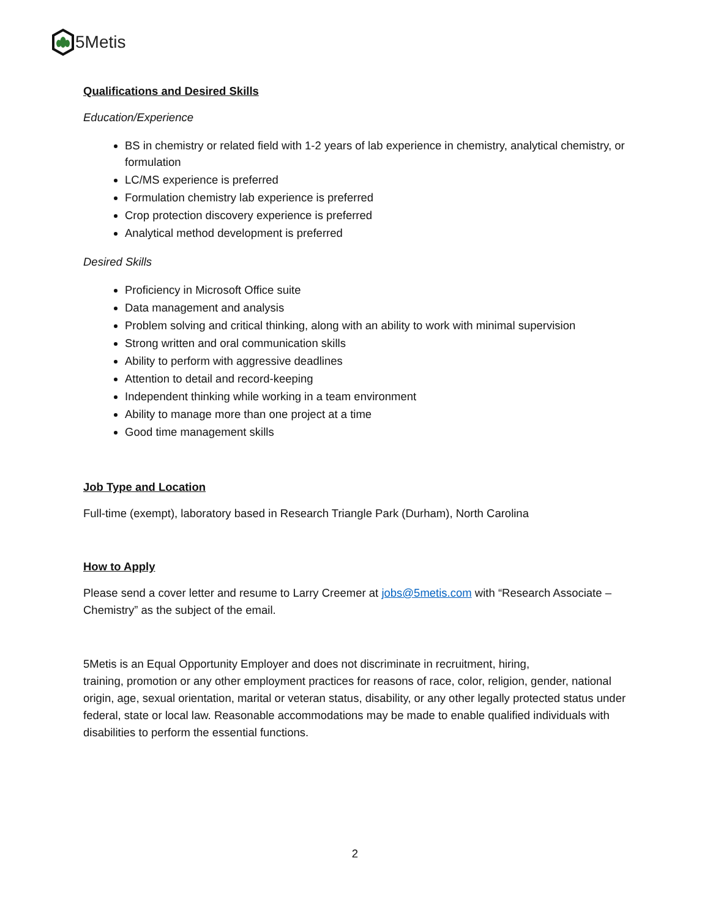5Metis
Qualifications and Desired Skills
Education/Experience
BS in chemistry or related field with 1-2 years of lab experience in chemistry, analytical chemistry, or formulation
LC/MS experience is preferred
Formulation chemistry lab experience is preferred
Crop protection discovery experience is preferred
Analytical method development is preferred
Desired Skills
Proficiency in Microsoft Office suite
Data management and analysis
Problem solving and critical thinking, along with an ability to work with minimal supervision
Strong written and oral communication skills
Ability to perform with aggressive deadlines
Attention to detail and record-keeping
Independent thinking while working in a team environment
Ability to manage more than one project at a time
Good time management skills
Job Type and Location
Full-time (exempt), laboratory based in Research Triangle Park (Durham), North Carolina
How to Apply
Please send a cover letter and resume to Larry Creemer at jobs@5metis.com with “Research Associate – Chemistry” as the subject of the email.
5Metis is an Equal Opportunity Employer and does not discriminate in recruitment, hiring,
training, promotion or any other employment practices for reasons of race, color, religion, gender, national origin, age, sexual orientation, marital or veteran status, disability, or any other legally protected status under federal, state or local law. Reasonable accommodations may be made to enable qualified individuals with disabilities to perform the essential functions.
2